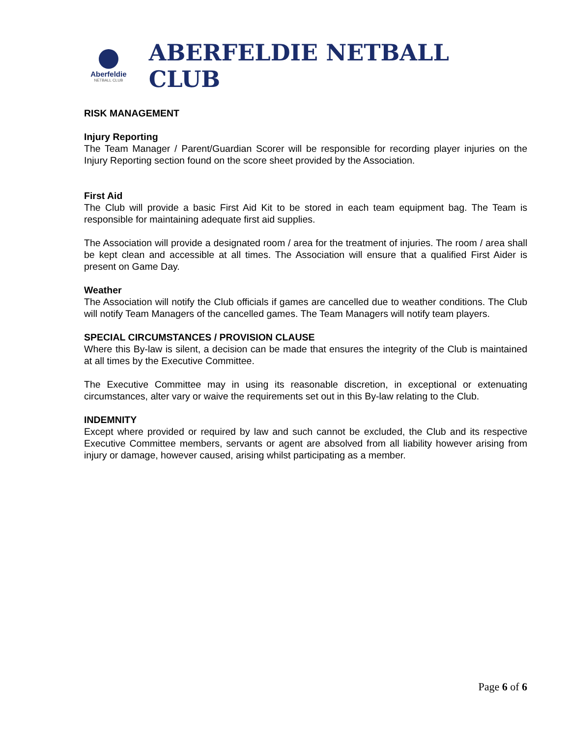Aberfeldie
NETBALL CLUB
ABERFELDIE NETBALL CLUB
RISK MANAGEMENT
Injury Reporting
The Team Manager / Parent/Guardian Scorer will be responsible for recording player injuries on the Injury Reporting section found on the score sheet provided by the Association.
First Aid
The Club will provide a basic First Aid Kit to be stored in each team equipment bag. The Team is responsible for maintaining adequate first aid supplies.
The Association will provide a designated room / area for the treatment of injuries. The room / area shall be kept clean and accessible at all times. The Association will ensure that a qualified First Aider is present on Game Day.
Weather
The Association will notify the Club officials if games are cancelled due to weather conditions. The Club will notify Team Managers of the cancelled games. The Team Managers will notify team players.
SPECIAL CIRCUMSTANCES / PROVISION CLAUSE
Where this By-law is silent, a decision can be made that ensures the integrity of the Club is maintained at all times by the Executive Committee.
The Executive Committee may in using its reasonable discretion, in exceptional or extenuating circumstances, alter vary or waive the requirements set out in this By-law relating to the Club.
INDEMNITY
Except where provided or required by law and such cannot be excluded, the Club and its respective Executive Committee members, servants or agent are absolved from all liability however arising from injury or damage, however caused, arising whilst participating as a member.
Page 6 of 6